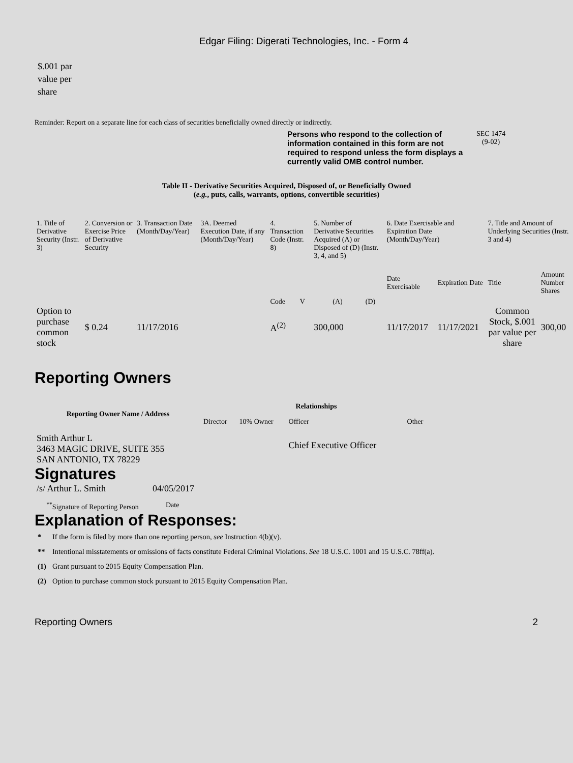Edgar Filing: Digerati Technologies, Inc. - Form 4
$.001 par
value per
share
Reminder: Report on a separate line for each class of securities beneficially owned directly or indirectly.
Persons who respond to the collection of information contained in this form are not required to respond unless the form displays a currently valid OMB control number.
SEC 1474
(9-02)
Table II - Derivative Securities Acquired, Disposed of, or Beneficially Owned
(e.g., puts, calls, warrants, options, convertible securities)
| 1. Title of Derivative Security (Instr. 3) | 2. Conversion or Exercise Price of Derivative Security | 3. Transaction Date (Month/Day/Year) | 3A. Deemed Execution Date, if any (Month/Day/Year) | 4. Transaction Code (Instr. 8) | | 5. Number of Derivative Securities Acquired (A) or Disposed of (D) (Instr. 3, 4, and 5) | | 6. Date Exercisable and Expiration Date (Month/Day/Year) | | 7. Title and Amount of Underlying Securities (Instr. 3 and 4) | |
| | | | | Code | V | (A) | (D) | Date Exercisable | Expiration Date | Title | Amount Number Shares |
| Option to purchase common stock | $ 0.24 | 11/17/2016 | | A<sup>(2)</sup> | | 300,000 | | 11/17/2017 | 11/17/2021 | Common Stock, $.001 par value per share | 300,00 |
Reporting Owners
| Reporting Owner Name / Address | Relationships | | | |
| --- | --- | --- | --- | --- |
| | Director | 10% Owner | Officer | Other |
| Smith Arthur L 3463 MAGIC DRIVE, SUITE 355 SAN ANTONIO, TX 78229 | | | Chief Executive Officer | |
Signatures
| /s/ Arthur L. Smith | 04/05/2017 |
| <sup>**</sup> Signature of Reporting Person | Date |
Explanation of Responses:
| * | If the form is filed by more than one reporting person, see Instruction 4(b)(v). |
| ** | Intentional misstatements or omissions of facts constitute Federal Criminal Violations. See 18 U.S.C. 1001 and 15 U.S.C. 78ff(a). |
| (1) | Grant pursuant to 2015 Equity Compensation Plan. |
| (2) | Option to purchase common stock pursuant to 2015 Equity Compensation Plan. |
Reporting Owners 2